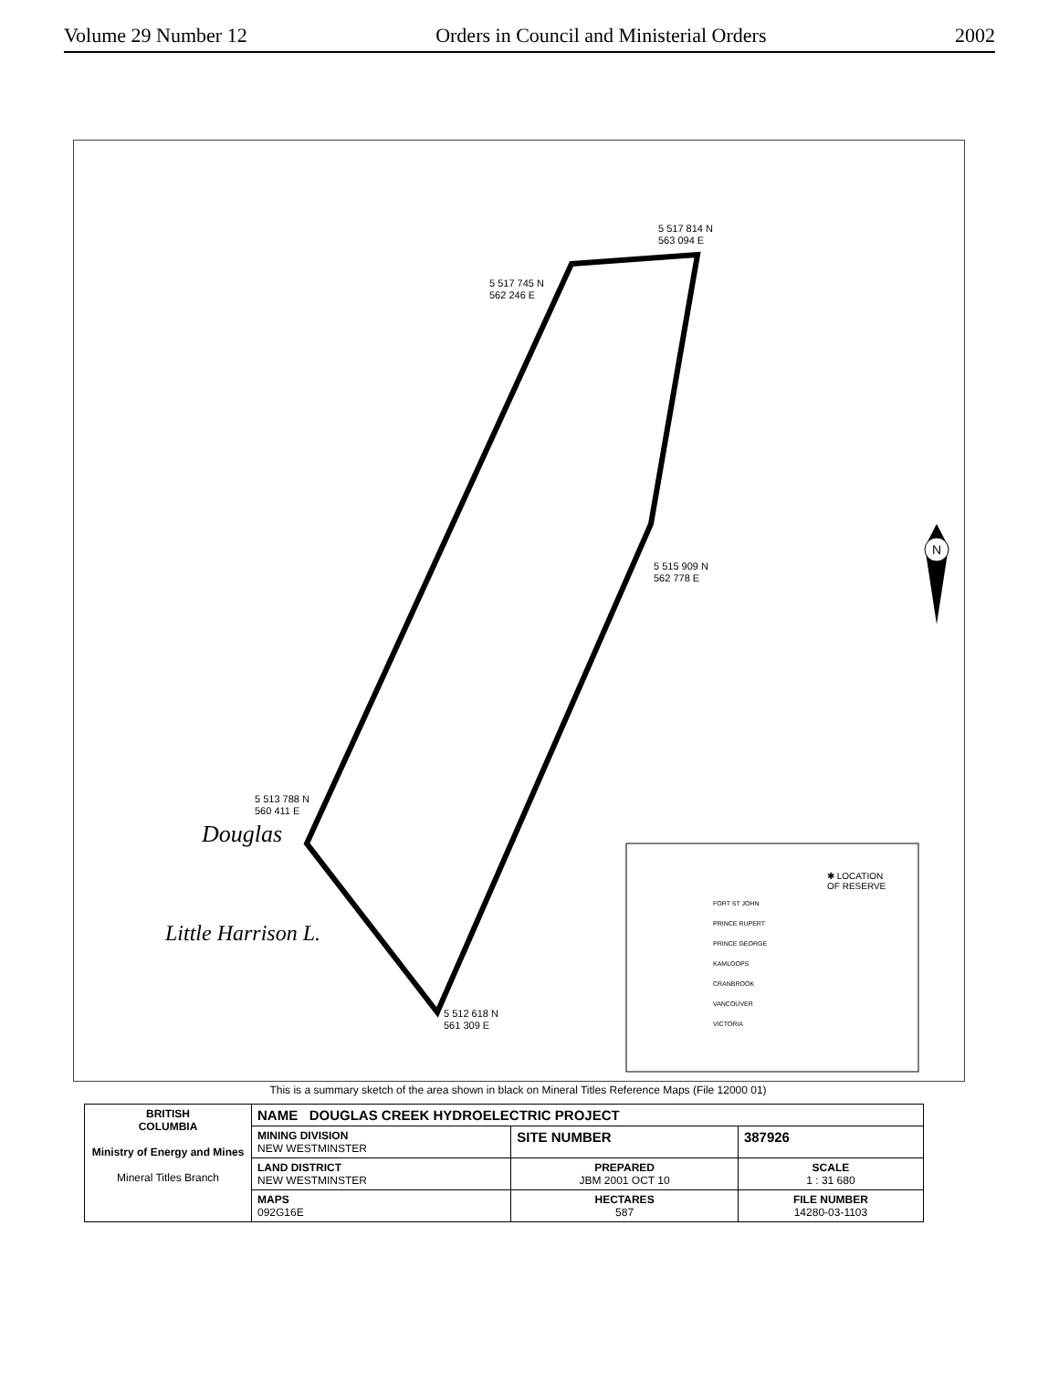Volume 29 Number 12 Orders in Council and Ministerial Orders 2002
5 517 814 N
563 094 E
5 517 745 N
562 246 E
5 515 909 N
562 778 E
5 513 788 N
560 411 E
5 512 618 N
561 309 E
Douglas
Little Harrison L.
N
✱ LOCATION
OF RESERVE
FORT ST JOHN
PRINCE RUPERT
PRINCE GEORGE
KAMLOOPS
CRANBROOK
VANCOUVER
VICTORIA
This is a summary sketch of the area shown in black on Mineral Titles Reference Maps (File 12000 01)
| BRITISH COLUMBIA Ministry of Energy and Mines Mineral Titles Branch | NAME DOUGLAS CREEK HYDROELECTRIC PROJECT | | |
| | MINING DIVISION NEW WESTMINSTER | SITE NUMBER | 387926 |
| | LAND DISTRICT NEW WESTMINSTER | PREPARED JBM 2001 OCT 10 | SCALE 1 : 31 680 |
| | MAPS 092G16E | HECTARES 587 | FILE NUMBER 14280-03-1103 |